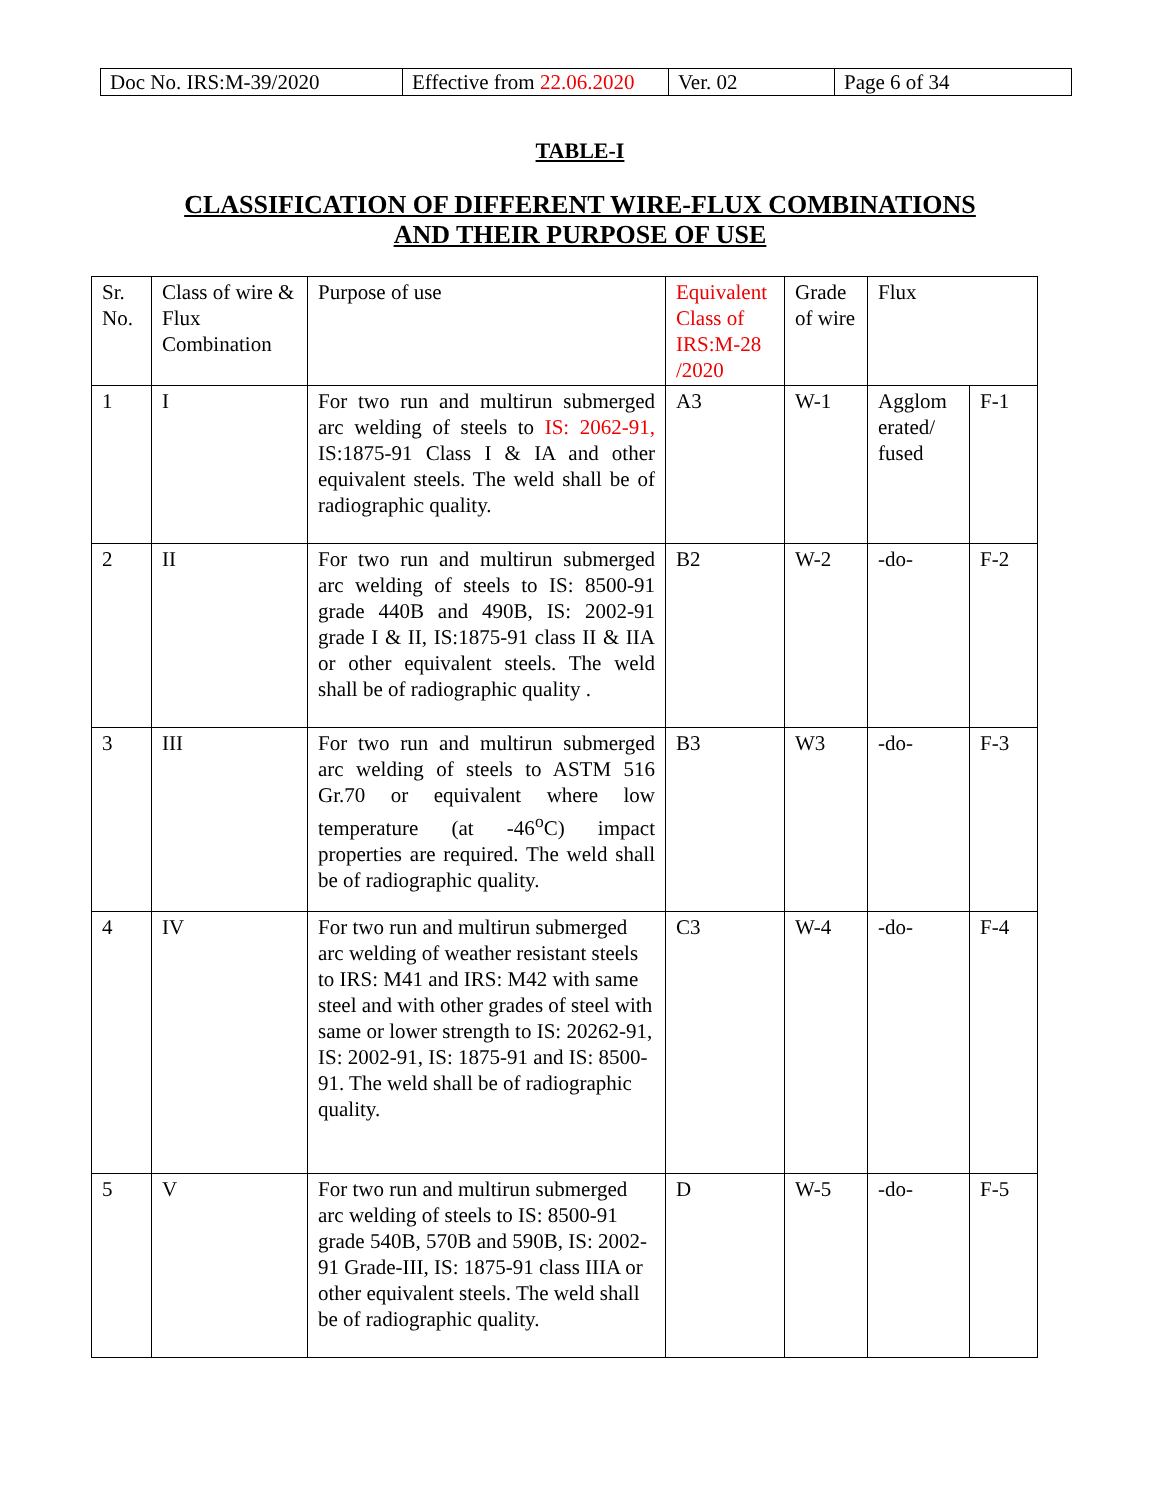| Doc No. IRS:M-39/2020 | Effective from 22.06.2020 | Ver. 02 | Page 6 of 34 |
TABLE-I
CLASSIFICATION OF DIFFERENT WIRE-FLUX COMBINATIONS
AND THEIR PURPOSE OF USE
| Sr. No. | Class of wire & Flux Combination | Purpose of use | Equivalent Class of IRS:M-28 /2020 | Grade of wire | Flux | |
| 1 | I | For two run and multirun submerged arc welding of steels to IS: 2062-91, IS:1875-91 Class I & IA and other equivalent steels. The weld shall be of radiographic quality. | A3 | W-1 | Agglom erated/ fused | F-1 |
| 2 | II | For two run and multirun submerged arc welding of steels to IS: 8500-91 grade 440B and 490B, IS: 2002-91 grade I & II, IS:1875-91 class II & IIA or other equivalent steels. The weld shall be of radiographic quality . | B2 | W-2 | -do- | F-2 |
| 3 | III | For two run and multirun submerged arc welding of steels to ASTM 516 Gr.70 or equivalent where low temperature (at -46<sup>o</sup>C) impact properties are required. The weld shall be of radiographic quality. | B3 | W3 | -do- | F-3 |
| 4 | IV | For two run and multirun submerged arc welding of weather resistant steels to IRS: M41 and IRS: M42 with same steel and with other grades of steel with same or lower strength to IS: 20262-91, IS: 2002-91, IS: 1875-91 and IS: 8500-91. The weld shall be of radiographic quality. | C3 | W-4 | -do- | F-4 |
| 5 | V | For two run and multirun submerged arc welding of steels to IS: 8500-91 grade 540B, 570B and 590B, IS: 2002-91 Grade-III, IS: 1875-91 class IIIA or other equivalent steels. The weld shall be of radiographic quality. | D | W-5 | -do- | F-5 |